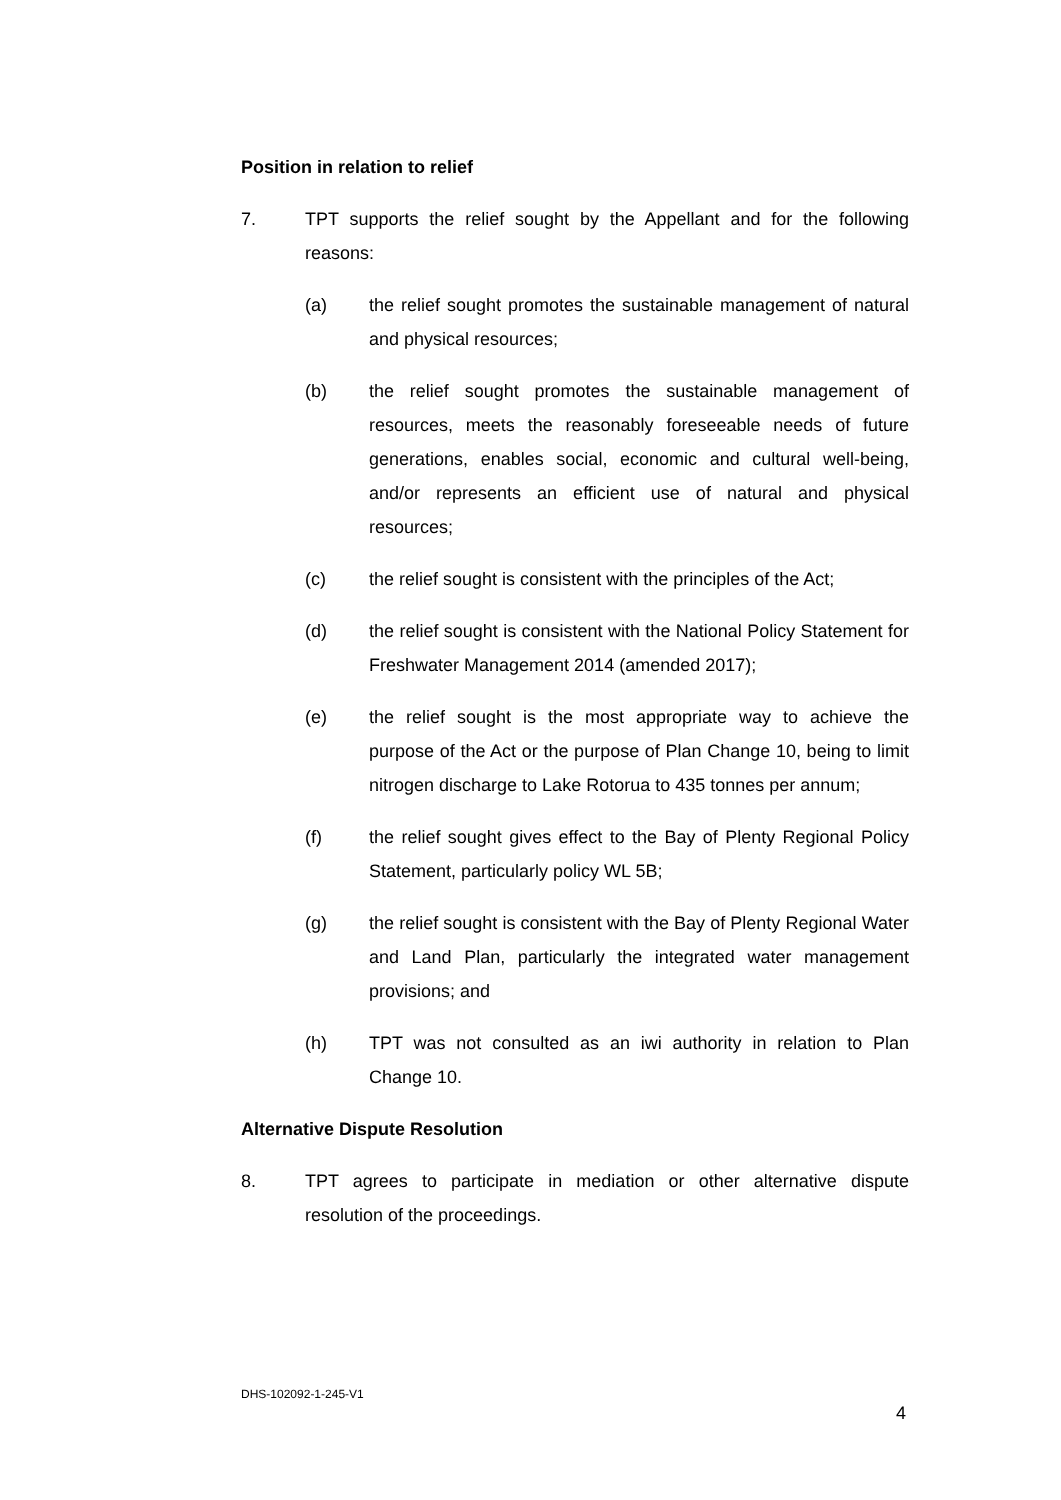Position in relation to relief
7. TPT supports the relief sought by the Appellant and for the following reasons:
(a) the relief sought promotes the sustainable management of natural and physical resources;
(b) the relief sought promotes the sustainable management of resources, meets the reasonably foreseeable needs of future generations, enables social, economic and cultural well-being, and/or represents an efficient use of natural and physical resources;
(c) the relief sought is consistent with the principles of the Act;
(d) the relief sought is consistent with the National Policy Statement for Freshwater Management 2014 (amended 2017);
(e) the relief sought is the most appropriate way to achieve the purpose of the Act or the purpose of Plan Change 10, being to limit nitrogen discharge to Lake Rotorua to 435 tonnes per annum;
(f) the relief sought gives effect to the Bay of Plenty Regional Policy Statement, particularly policy WL 5B;
(g) the relief sought is consistent with the Bay of Plenty Regional Water and Land Plan, particularly the integrated water management provisions; and
(h) TPT was not consulted as an iwi authority in relation to Plan Change 10.
Alternative Dispute Resolution
8. TPT agrees to participate in mediation or other alternative dispute resolution of the proceedings.
DHS-102092-1-245-V1
4